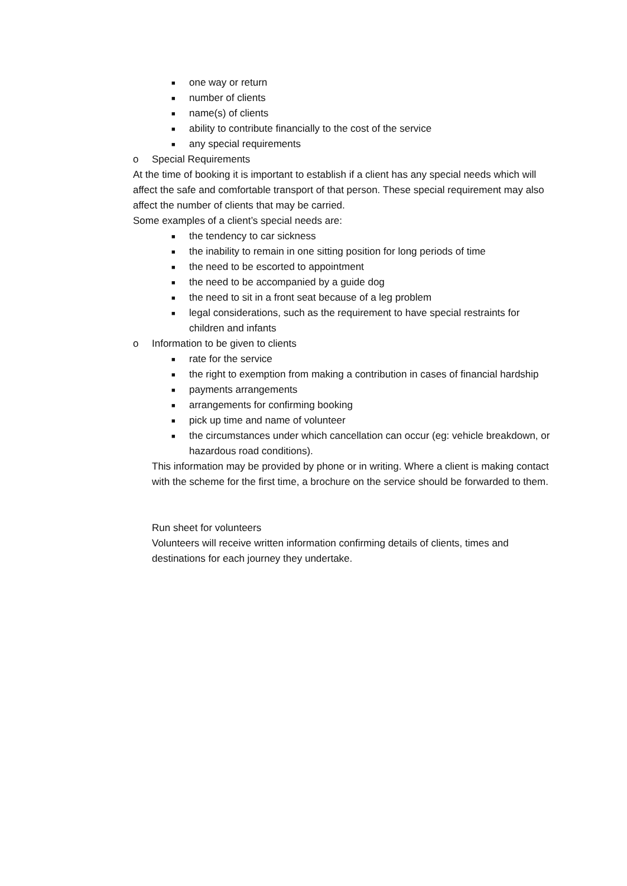■ one way or return
■ number of clients
■ name(s) of clients
■ ability to contribute financially to the cost of the service
■ any special requirements
o Special Requirements
At the time of booking it is important to establish if a client has any special needs which will affect the safe and comfortable transport of that person. These special requirement may also affect the number of clients that may be carried.
Some examples of a client’s special needs are:
■ the tendency to car sickness
■ the inability to remain in one sitting position for long periods of time
■ the need to be escorted to appointment
■ the need to be accompanied by a guide dog
■ the need to sit in a front seat because of a leg problem
■ legal considerations, such as the requirement to have special restraints for children and infants
o Information to be given to clients
■ rate for the service
■ the right to exemption from making a contribution in cases of financial hardship
■ payments arrangements
■ arrangements for confirming booking
■ pick up time and name of volunteer
■ the circumstances under which cancellation can occur (eg: vehicle breakdown, or hazardous road conditions).
This information may be provided by phone or in writing. Where a client is making contact with the scheme for the first time, a brochure on the service should be forwarded to them.
Run sheet for volunteers
Volunteers will receive written information confirming details of clients, times and destinations for each journey they undertake.